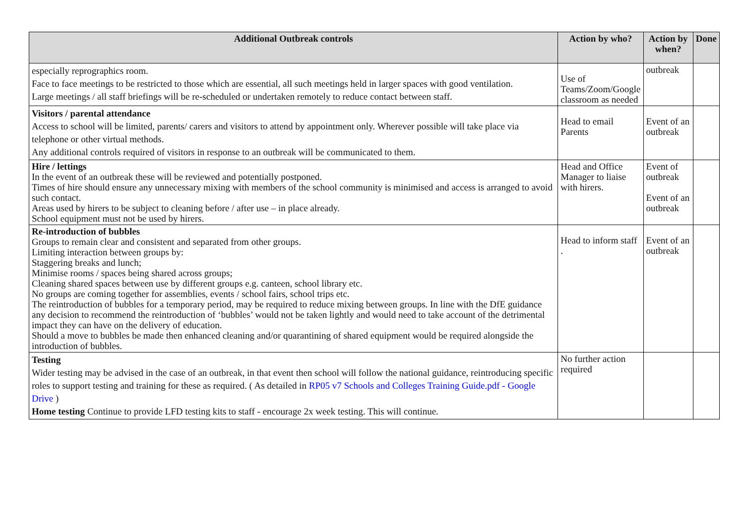| Additional Outbreak controls | Action by who? | Action by when? | Done |
| --- | --- | --- | --- |
| especially reprographics room. Face to face meetings to be restricted to those which are essential, all such meetings held in larger spaces with good ventilation. Large meetings / all staff briefings will be re-scheduled or undertaken remotely to reduce contact between staff. | Use of Teams/Zoom/Google classroom as needed | outbreak | |
| Visitors / parental attendance Access to school will be limited, parents/ carers and visitors to attend by appointment only. Wherever possible will take place via telephone or other virtual methods. Any additional controls required of visitors in response to an outbreak will be communicated to them. | Head to email Parents | Event of an outbreak | |
| Hire / lettings In the event of an outbreak these will be reviewed and potentially postponed. Times of hire should ensure any unnecessary mixing with members of the school community is minimised and access is arranged to avoid such contact. Areas used by hirers to be subject to cleaning before / after use – in place already. School equipment must not be used by hirers. | Head and Office Manager to liaise with hirers. | Event of outbreak Event of an outbreak | |
| Re-introduction of bubbles Groups to remain clear and consistent and separated from other groups. Limiting interaction between groups by: Staggering breaks and lunch; Minimise rooms / spaces being shared across groups; Cleaning shared spaces between use by different groups e.g. canteen, school library etc. No groups are coming together for assemblies, events / school fairs, school trips etc. The reintroduction of bubbles for a temporary period, may be required to reduce mixing between groups. In line with the DfE guidance any decision to recommend the reintroduction of ‘bubbles’ would not be taken lightly and would need to take account of the detrimental impact they can have on the delivery of education. Should a move to bubbles be made then enhanced cleaning and/or quarantining of shared equipment would be required alongside the introduction of bubbles. | Head to inform staff . | Event of an outbreak | |
| Testing Wider testing may be advised in the case of an outbreak, in that event then school will follow the national guidance, reintroducing specific roles to support testing and training for these as required. ( As detailed in RP05 v7 Schools and Colleges Training Guide.pdf - Google Drive ) Home testing Continue to provide LFD testing kits to staff - encourage 2x week testing. This will continue. | No further action required | | |